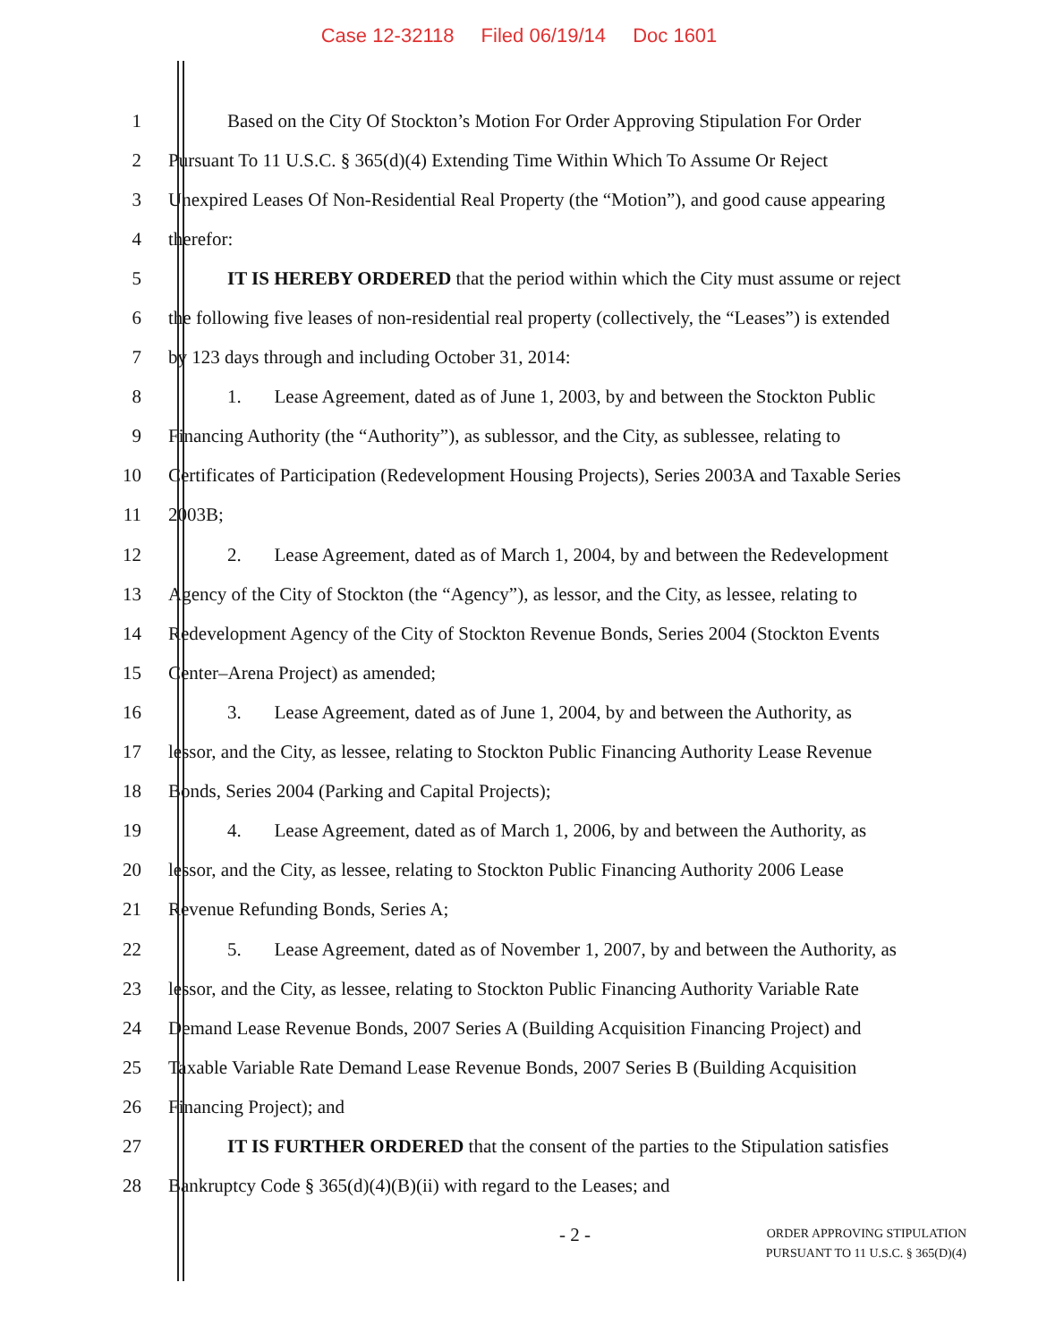Case 12-32118 Filed 06/19/14 Doc 1601
1 Based on the City Of Stockton’s Motion For Order Approving Stipulation For Order
2 Pursuant To 11 U.S.C. § 365(d)(4) Extending Time Within Which To Assume Or Reject
3 Unexpired Leases Of Non-Residential Real Property (the “Motion”), and good cause appearing
4 therefor:
5 IT IS HEREBY ORDERED that the period within which the City must assume or reject
6 the following five leases of non-residential real property (collectively, the “Leases”) is extended
7 by 123 days through and including October 31, 2014:
8 1. Lease Agreement, dated as of June 1, 2003, by and between the Stockton Public
9 Financing Authority (the “Authority”), as sublessor, and the City, as sublessee, relating to
10 Certificates of Participation (Redevelopment Housing Projects), Series 2003A and Taxable Series
11 2003B;
12 2. Lease Agreement, dated as of March 1, 2004, by and between the Redevelopment
13 Agency of the City of Stockton (the “Agency”), as lessor, and the City, as lessee, relating to
14 Redevelopment Agency of the City of Stockton Revenue Bonds, Series 2004 (Stockton Events
15 Center–Arena Project) as amended;
16 3. Lease Agreement, dated as of June 1, 2004, by and between the Authority, as
17 lessor, and the City, as lessee, relating to Stockton Public Financing Authority Lease Revenue
18 Bonds, Series 2004 (Parking and Capital Projects);
19 4. Lease Agreement, dated as of March 1, 2006, by and between the Authority, as
20 lessor, and the City, as lessee, relating to Stockton Public Financing Authority 2006 Lease
21 Revenue Refunding Bonds, Series A;
22 5. Lease Agreement, dated as of November 1, 2007, by and between the Authority, as
23 lessor, and the City, as lessee, relating to Stockton Public Financing Authority Variable Rate
24 Demand Lease Revenue Bonds, 2007 Series A (Building Acquisition Financing Project) and
25 Taxable Variable Rate Demand Lease Revenue Bonds, 2007 Series B (Building Acquisition
26 Financing Project); and
27 IT IS FURTHER ORDERED that the consent of the parties to the Stipulation satisfies
28 Bankruptcy Code § 365(d)(4)(B)(ii) with regard to the Leases; and
- 2 -
ORDER APPROVING STIPULATION
PURSUANT TO 11 U.S.C. § 365(D)(4)